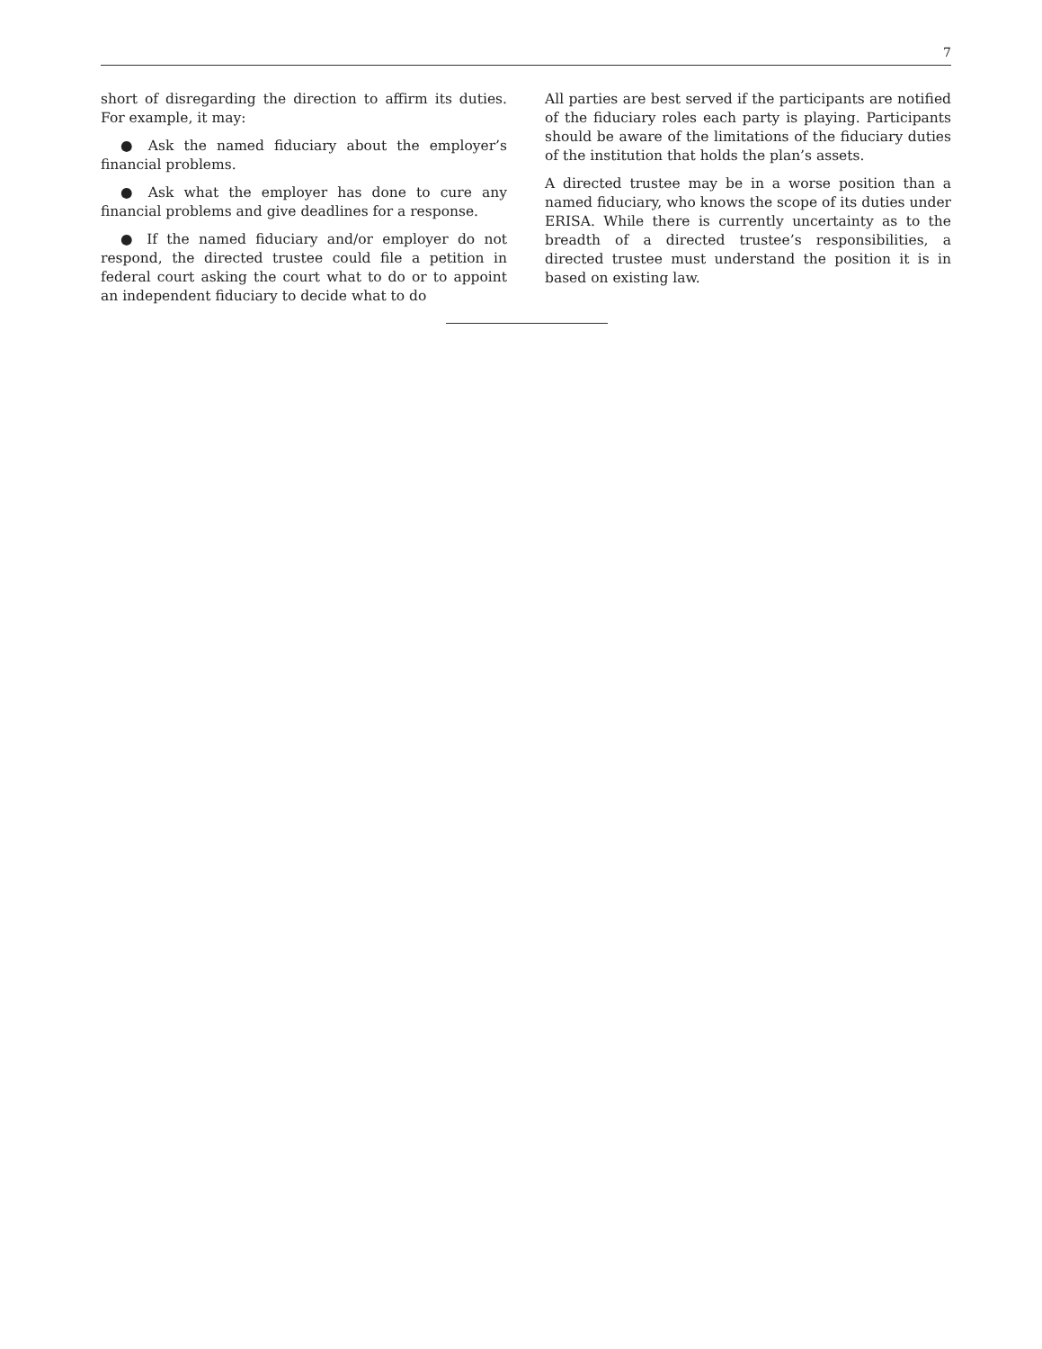7
short of disregarding the direction to affirm its duties. For example, it may:
● Ask the named fiduciary about the employer’s financial problems.
● Ask what the employer has done to cure any financial problems and give deadlines for a response.
● If the named fiduciary and/or employer do not respond, the directed trustee could file a petition in federal court asking the court what to do or to appoint an independent fiduciary to decide what to do
All parties are best served if the participants are notified of the fiduciary roles each party is playing. Participants should be aware of the limitations of the fiduciary duties of the institution that holds the plan’s assets.
A directed trustee may be in a worse position than a named fiduciary, who knows the scope of its duties under ERISA. While there is currently uncertainty as to the breadth of a directed trustee’s responsibilities, a directed trustee must understand the position it is in based on existing law.